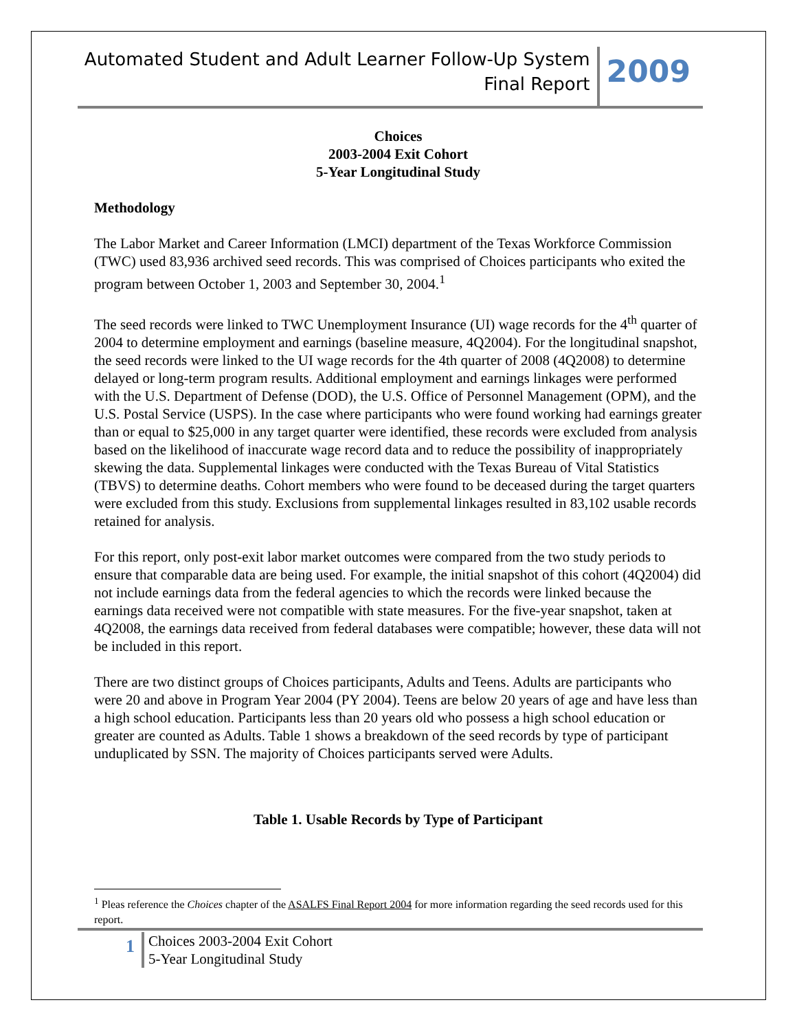Automated Student and Adult Learner Follow-Up System
Final Report
2009
Choices
2003-2004 Exit Cohort
5-Year Longitudinal Study
Methodology
The Labor Market and Career Information (LMCI) department of the Texas Workforce Commission (TWC) used 83,936 archived seed records. This was comprised of Choices participants who exited the program between October 1, 2003 and September 30, 2004.<sup>1</sup>
The seed records were linked to TWC Unemployment Insurance (UI) wage records for the 4<sup>th</sup> quarter of 2004 to determine employment and earnings (baseline measure, 4Q2004). For the longitudinal snapshot, the seed records were linked to the UI wage records for the 4th quarter of 2008 (4Q2008) to determine delayed or long-term program results. Additional employment and earnings linkages were performed with the U.S. Department of Defense (DOD), the U.S. Office of Personnel Management (OPM), and the U.S. Postal Service (USPS). In the case where participants who were found working had earnings greater than or equal to $25,000 in any target quarter were identified, these records were excluded from analysis based on the likelihood of inaccurate wage record data and to reduce the possibility of inappropriately skewing the data. Supplemental linkages were conducted with the Texas Bureau of Vital Statistics (TBVS) to determine deaths. Cohort members who were found to be deceased during the target quarters were excluded from this study. Exclusions from supplemental linkages resulted in 83,102 usable records retained for analysis.
For this report, only post-exit labor market outcomes were compared from the two study periods to ensure that comparable data are being used. For example, the initial snapshot of this cohort (4Q2004) did not include earnings data from the federal agencies to which the records were linked because the earnings data received were not compatible with state measures. For the five-year snapshot, taken at 4Q2008, the earnings data received from federal databases were compatible; however, these data will not be included in this report.
There are two distinct groups of Choices participants, Adults and Teens. Adults are participants who were 20 and above in Program Year 2004 (PY 2004). Teens are below 20 years of age and have less than a high school education. Participants less than 20 years old who possess a high school education or greater are counted as Adults. Table 1 shows a breakdown of the seed records by type of participant unduplicated by SSN. The majority of Choices participants served were Adults.
Table 1. Usable Records by Type of Participant
<sup>1</sup> Pleas reference the Choices chapter of the ASALFS Final Report 2004 for more information regarding the seed records used for this report.
1
Choices 2003-2004 Exit Cohort
5-Year Longitudinal Study